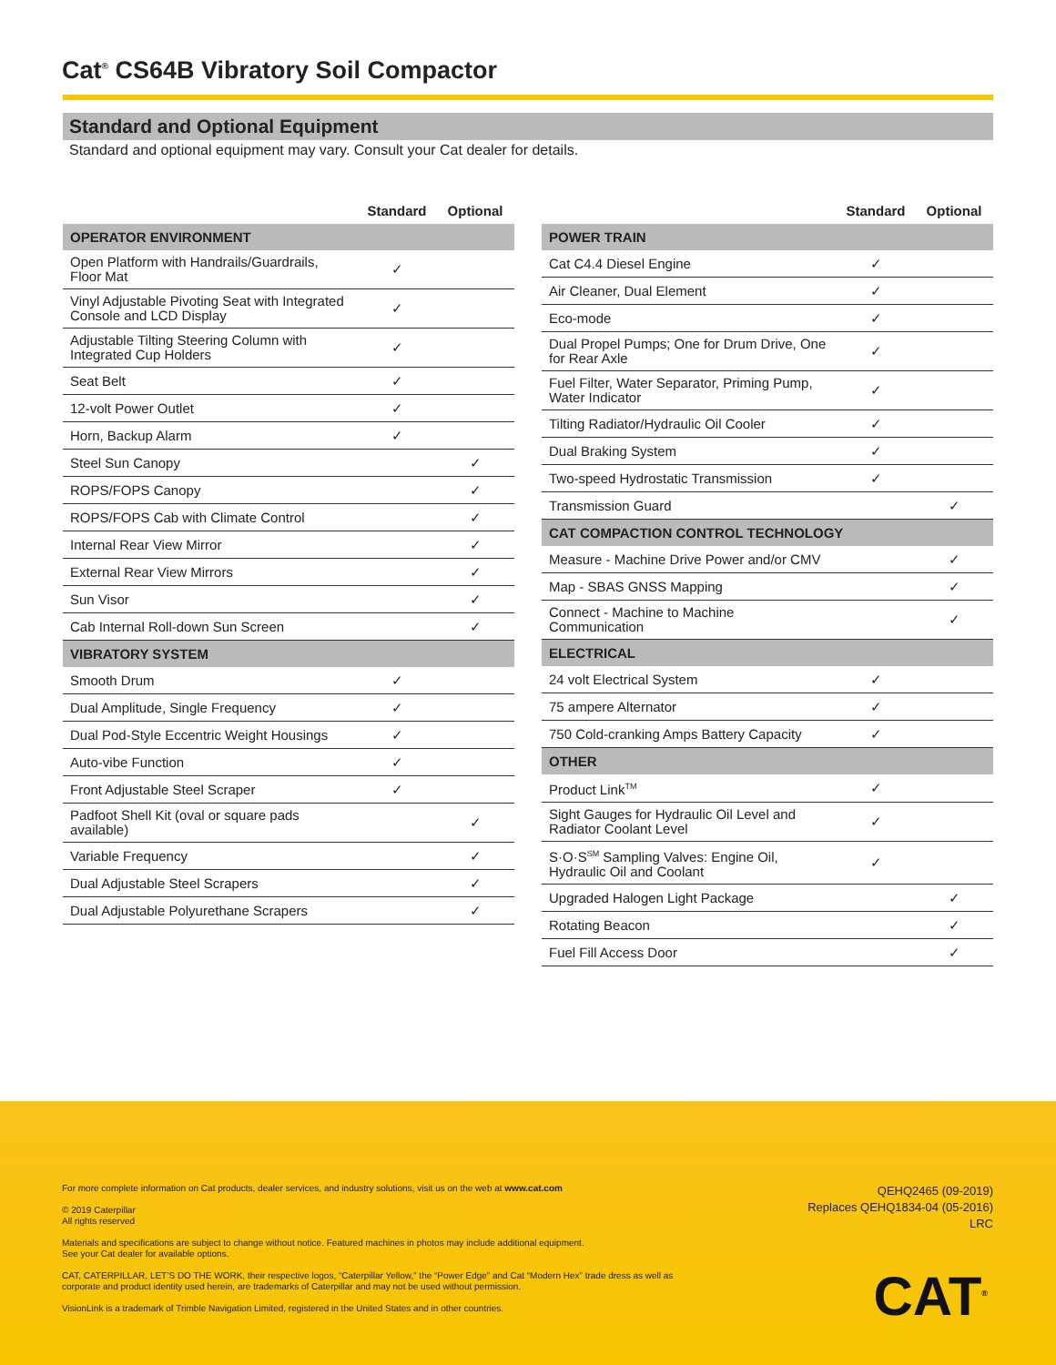Cat<sup>®</sup> CS64B Vibratory Soil Compactor
Standard and Optional Equipment
Standard and optional equipment may vary. Consult your Cat dealer for details.
| | Standard | Optional |
| --- | --- | --- |
| OPERATOR ENVIRONMENT | | |
| Open Platform with Handrails/Guardrails, Floor Mat | ✓ | |
| Vinyl Adjustable Pivoting Seat with Integrated Console and LCD Display | ✓ | |
| Adjustable Tilting Steering Column with Integrated Cup Holders | ✓ | |
| Seat Belt | ✓ | |
| 12-volt Power Outlet | ✓ | |
| Horn, Backup Alarm | ✓ | |
| Steel Sun Canopy | | ✓ |
| ROPS/FOPS Canopy | | ✓ |
| ROPS/FOPS Cab with Climate Control | | ✓ |
| Internal Rear View Mirror | | ✓ |
| External Rear View Mirrors | | ✓ |
| Sun Visor | | ✓ |
| Cab Internal Roll-down Sun Screen | | ✓ |
| VIBRATORY SYSTEM | | |
| Smooth Drum | ✓ | |
| Dual Amplitude, Single Frequency | ✓ | |
| Dual Pod-Style Eccentric Weight Housings | ✓ | |
| Auto-vibe Function | ✓ | |
| Front Adjustable Steel Scraper | ✓ | |
| Padfoot Shell Kit (oval or square pads available) | | ✓ |
| Variable Frequency | | ✓ |
| Dual Adjustable Steel Scrapers | | ✓ |
| Dual Adjustable Polyurethane Scrapers | | ✓ |
| | Standard | Optional |
| --- | --- | --- |
| POWER TRAIN | | |
| Cat C4.4 Diesel Engine | ✓ | |
| Air Cleaner, Dual Element | ✓ | |
| Eco-mode | ✓ | |
| Dual Propel Pumps; One for Drum Drive, One for Rear Axle | ✓ | |
| Fuel Filter, Water Separator, Priming Pump, Water Indicator | ✓ | |
| Tilting Radiator/Hydraulic Oil Cooler | ✓ | |
| Dual Braking System | ✓ | |
| Two-speed Hydrostatic Transmission | ✓ | |
| Transmission Guard | | ✓ |
| CAT COMPACTION CONTROL TECHNOLOGY | | |
| Measure - Machine Drive Power and/or CMV | | ✓ |
| Map - SBAS GNSS Mapping | | ✓ |
| Connect - Machine to Machine Communication | | ✓ |
| ELECTRICAL | | |
| 24 volt Electrical System | ✓ | |
| 75 ampere Alternator | ✓ | |
| 750 Cold-cranking Amps Battery Capacity | ✓ | |
| OTHER | | |
| Product Link<sup>TM</sup> | ✓ | |
| Sight Gauges for Hydraulic Oil Level and Radiator Coolant Level | ✓ | |
| S·O·S<sup>SM</sup> Sampling Valves: Engine Oil, Hydraulic Oil and Coolant | ✓ | |
| Upgraded Halogen Light Package | | ✓ |
| Rotating Beacon | | ✓ |
| Fuel Fill Access Door | | ✓ |
For more complete information on Cat products, dealer services, and industry solutions, visit us on the web at www.cat.com
© 2019 Caterpillar
All rights reserved
Materials and specifications are subject to change without notice. Featured machines in photos may include additional equipment.
See your Cat dealer for available options.
CAT, CATERPILLAR, LET’S DO THE WORK, their respective logos, “Caterpillar Yellow,” the “Power Edge” and Cat “Modern Hex” trade dress as well as corporate and product identity used herein, are trademarks of Caterpillar and may not be used without permission.
VisionLink is a trademark of Trimble Navigation Limited, registered in the United States and in other countries.
QEHQ2465 (09-2019)
Replaces QEHQ1834-04 (05-2016)
LRC
CAT<sup>®</sup>